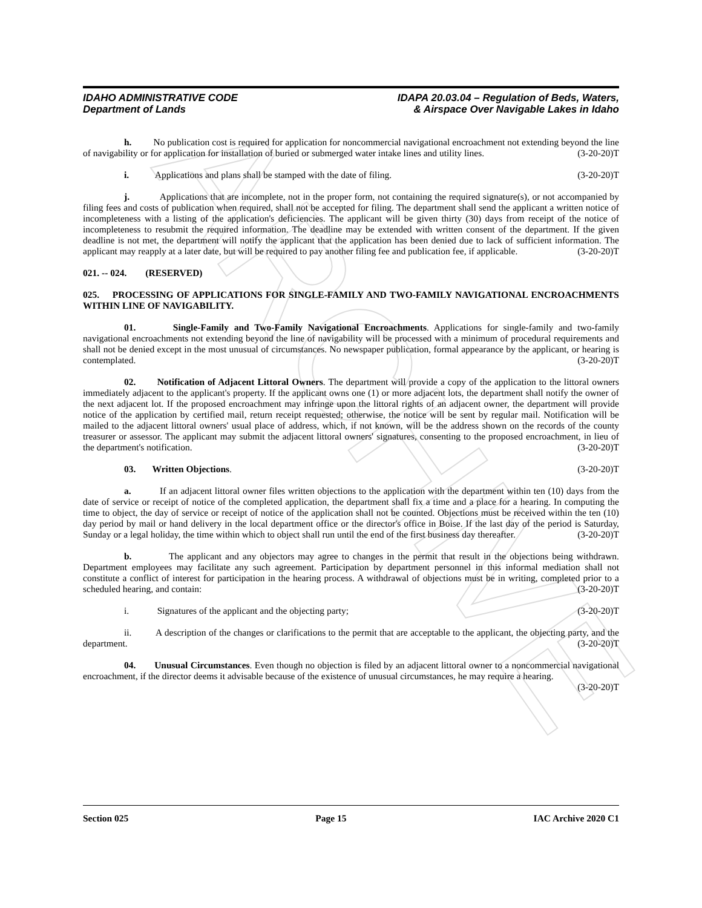ARCHIVE
IDAHO ADMINISTRATIVE CODE
Department of Lands
IDAPA 20.03.04 – Regulation of Beds, Waters,
& Airspace Over Navigable Lakes in Idaho
h. No publication cost is required for application for noncommercial navigational encroachment not extending beyond the line of navigability or for application for installation of buried or submerged water intake lines and utility lines. (3-20-20)T
i. Applications and plans shall be stamped with the date of filing. (3-20-20)T
j. Applications that are incomplete, not in the proper form, not containing the required signature(s), or not accompanied by filing fees and costs of publication when required, shall not be accepted for filing. The department shall send the applicant a written notice of incompleteness with a listing of the application's deficiencies. The applicant will be given thirty (30) days from receipt of the notice of incompleteness to resubmit the required information. The deadline may be extended with written consent of the department. If the given deadline is not met, the department will notify the applicant that the application has been denied due to lack of sufficient information. The applicant may reapply at a later date, but will be required to pay another filing fee and publication fee, if applicable. (3-20-20)T
021. -- 024. (RESERVED)
025. PROCESSING OF APPLICATIONS FOR SINGLE-FAMILY AND TWO-FAMILY NAVIGATIONAL ENCROACHMENTS WITHIN LINE OF NAVIGABILITY.
01. Single-Family and Two-Family Navigational Encroachments. Applications for single-family and two-family navigational encroachments not extending beyond the line of navigability will be processed with a minimum of procedural requirements and shall not be denied except in the most unusual of circumstances. No newspaper publication, formal appearance by the applicant, or hearing is contemplated. (3-20-20)T
02. Notification of Adjacent Littoral Owners. The department will provide a copy of the application to the littoral owners immediately adjacent to the applicant's property. If the applicant owns one (1) or more adjacent lots, the department shall notify the owner of the next adjacent lot. If the proposed encroachment may infringe upon the littoral rights of an adjacent owner, the department will provide notice of the application by certified mail, return receipt requested; otherwise, the notice will be sent by regular mail. Notification will be mailed to the adjacent littoral owners' usual place of address, which, if not known, will be the address shown on the records of the county treasurer or assessor. The applicant may submit the adjacent littoral owners' signatures, consenting to the proposed encroachment, in lieu of the department's notification. (3-20-20)T
03. Written Objections. (3-20-20)T
a. If an adjacent littoral owner files written objections to the application with the department within ten (10) days from the date of service or receipt of notice of the completed application, the department shall fix a time and a place for a hearing. In computing the time to object, the day of service or receipt of notice of the application shall not be counted. Objections must be received within the ten (10) day period by mail or hand delivery in the local department office or the director's office in Boise. If the last day of the period is Saturday, Sunday or a legal holiday, the time within which to object shall run until the end of the first business day thereafter. (3-20-20)T
b. The applicant and any objectors may agree to changes in the permit that result in the objections being withdrawn. Department employees may facilitate any such agreement. Participation by department personnel in this informal mediation shall not constitute a conflict of interest for participation in the hearing process. A withdrawal of objections must be in writing, completed prior to a scheduled hearing, and contain: (3-20-20)T
i. Signatures of the applicant and the objecting party; (3-20-20)T
ii. A description of the changes or clarifications to the permit that are acceptable to the applicant, the objecting party, and the department. (3-20-20)T
04. Unusual Circumstances. Even though no objection is filed by an adjacent littoral owner to a noncommercial navigational encroachment, if the director deems it advisable because of the existence of unusual circumstances, he may require a hearing. (3-20-20)T
Section 025 Page 15 IAC Archive 2020 C1